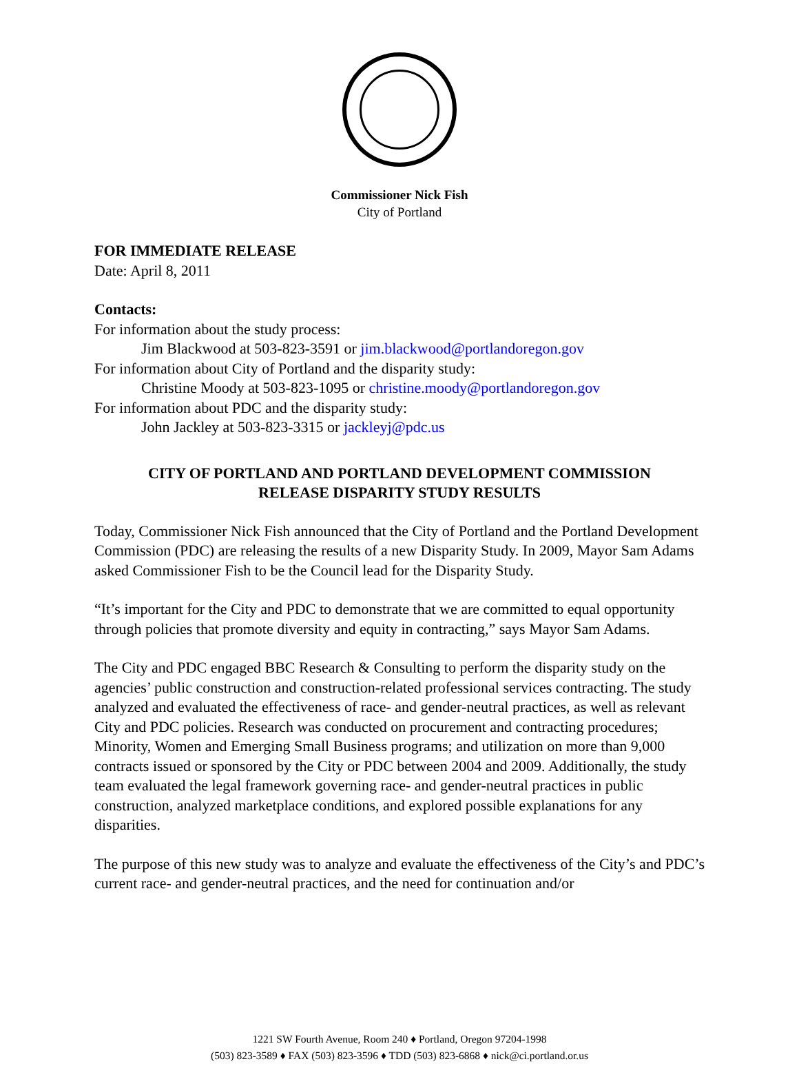Commissioner Nick Fish
City of Portland
FOR IMMEDIATE RELEASE
Date: April 8, 2011
Contacts:
For information about the study process:
Jim Blackwood at 503-823-3591 or jim.blackwood@portlandoregon.gov
For information about City of Portland and the disparity study:
Christine Moody at 503-823-1095 or christine.moody@portlandoregon.gov
For information about PDC and the disparity study:
John Jackley at 503-823-3315 or jackleyj@pdc.us
CITY OF PORTLAND AND PORTLAND DEVELOPMENT COMMISSION
RELEASE DISPARITY STUDY RESULTS
Today, Commissioner Nick Fish announced that the City of Portland and the Portland Development Commission (PDC) are releasing the results of a new Disparity Study. In 2009, Mayor Sam Adams asked Commissioner Fish to be the Council lead for the Disparity Study.
“It’s important for the City and PDC to demonstrate that we are committed to equal opportunity through policies that promote diversity and equity in contracting,” says Mayor Sam Adams.
The City and PDC engaged BBC Research & Consulting to perform the disparity study on the agencies’ public construction and construction-related professional services contracting. The study analyzed and evaluated the effectiveness of race- and gender-neutral practices, as well as relevant City and PDC policies. Research was conducted on procurement and contracting procedures; Minority, Women and Emerging Small Business programs; and utilization on more than 9,000 contracts issued or sponsored by the City or PDC between 2004 and 2009. Additionally, the study team evaluated the legal framework governing race- and gender-neutral practices in public construction, analyzed marketplace conditions, and explored possible explanations for any disparities.
The purpose of this new study was to analyze and evaluate the effectiveness of the City’s and PDC’s current race- and gender-neutral practices, and the need for continuation and/or
1221 SW Fourth Avenue, Room 240 ♦ Portland, Oregon 97204-1998
(503) 823-3589 ♦ FAX (503) 823-3596 ♦ TDD (503) 823-6868 ♦ nick@ci.portland.or.us